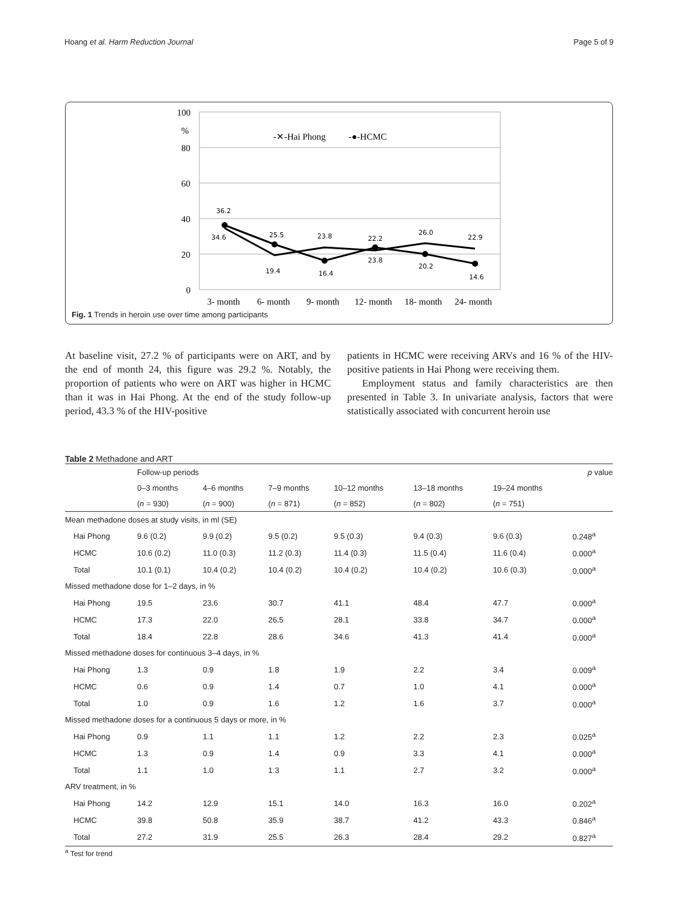Hoang et al. Harm Reduction Journal Page 5 of 9
100
%
80
60
40
20
0
-✕-Hai Phong
-●-HCMC
36.2
34.6
25.5
19.4
23.8
16.4
22.2
23.8
26.0
20.2
22.9
14.6
3- month
6- month
9- month
12- month
18- month
24- month
Fig. 1 Trends in heroin use over time among participants
At baseline visit, 27.2 % of participants were on ART, and by the end of month 24, this figure was 29.2 %. Notably, the proportion of patients who were on ART was higher in HCMC than it was in Hai Phong. At the end of the study follow-up period, 43.3 % of the HIV-positive
patients in HCMC were receiving ARVs and 16 % of the HIV-positive patients in Hai Phong were receiving them.
Employment status and family characteristics are then presented in Table 3. In univariate analysis, factors that were statistically associated with concurrent heroin use
Table 2 Methadone and ART
| | Follow-up periods | | | | | | p value |
| --- | --- | --- | --- | --- | --- | --- | --- |
| | 0–3 months | 4–6 months | 7–9 months | 10–12 months | 13–18 months | 19–24 months | |
| | ( n = 930) | ( n = 900) | ( n = 871) | ( n = 852) | ( n = 802) | ( n = 751) | |
| Mean methadone doses at study visits, in ml (SE) | | | | | | | |
| Hai Phong | 9.6 (0.2) | 9.9 (0.2) | 9.5 (0.2) | 9.5 (0.3) | 9.4 (0.3) | 9.6 (0.3) | 0.248<sup>a</sup> |
| HCMC | 10.6 (0.2) | 11.0 (0.3) | 11.2 (0.3) | 11.4 (0.3) | 11.5 (0.4) | 11.6 (0.4) | 0.000<sup>a</sup> |
| Total | 10.1 (0.1) | 10.4 (0.2) | 10.4 (0.2) | 10.4 (0.2) | 10.4 (0.2) | 10.6 (0.3) | 0.000<sup>a</sup> |
| Missed methadone dose for 1–2 days, in % | | | | | | | |
| Hai Phong | 19.5 | 23.6 | 30.7 | 41.1 | 48.4 | 47.7 | 0.000<sup>a</sup> |
| HCMC | 17.3 | 22.0 | 26.5 | 28.1 | 33.8 | 34.7 | 0.000<sup>a</sup> |
| Total | 18.4 | 22.8 | 28.6 | 34.6 | 41.3 | 41.4 | 0.000<sup>a</sup> |
| Missed methadone doses for continuous 3–4 days, in % | | | | | | | |
| Hai Phong | 1.3 | 0.9 | 1.8 | 1.9 | 2.2 | 3.4 | 0.009<sup>a</sup> |
| HCMC | 0.6 | 0.9 | 1.4 | 0.7 | 1.0 | 4.1 | 0.000<sup>a</sup> |
| Total | 1.0 | 0.9 | 1.6 | 1.2 | 1.6 | 3.7 | 0.000<sup>a</sup> |
| Missed methadone doses for a continuous 5 days or more, in % | | | | | | | |
| Hai Phong | 0.9 | 1.1 | 1.1 | 1.2 | 2.2 | 2.3 | 0.025<sup>a</sup> |
| HCMC | 1.3 | 0.9 | 1.4 | 0.9 | 3.3 | 4.1 | 0.000<sup>a</sup> |
| Total | 1.1 | 1.0 | 1.3 | 1.1 | 2.7 | 3.2 | 0.000<sup>a</sup> |
| ARV treatment, in % | | | | | | | |
| Hai Phong | 14.2 | 12.9 | 15.1 | 14.0 | 16.3 | 16.0 | 0.202<sup>a</sup> |
| HCMC | 39.8 | 50.8 | 35.9 | 38.7 | 41.2 | 43.3 | 0.846<sup>a</sup> |
| Total | 27.2 | 31.9 | 25.5 | 26.3 | 28.4 | 29.2 | 0.827<sup>a</sup> |
<sup>a</sup> Test for trend